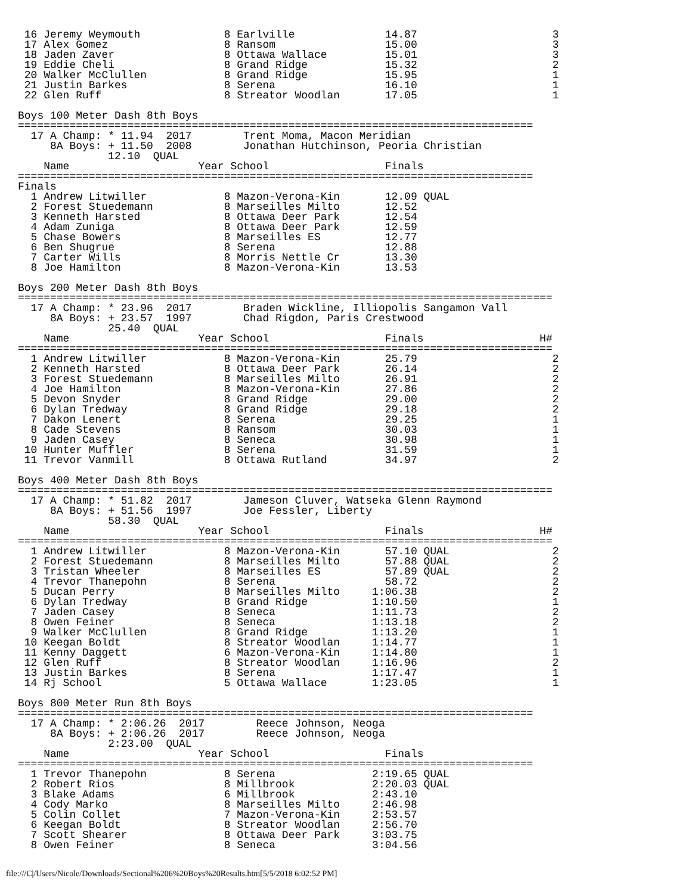16 Jeremy Weymouth             8 Earlville              14.87                     3
 17 Alex Gomez                  8 Ransom                 15.00                     3
 18 Jaden Zaver                 8 Ottawa Wallace         15.01                     3
 19 Eddie Cheli                 8 Grand Ridge            15.32                     2
 20 Walker McClullen            8 Grand Ridge            15.95                     1
 21 Justin Barkes               8 Serena                 16.10                     1
 22 Glen Ruff                   8 Streator Woodlan       17.05                     1

Boys 100 Meter Dash 8th Boys
================================================================================
  17 A Champ: * 11.94  2017        Trent Moma, Macon Meridian
     8A Boys: + 11.50  2008        Jonathan Hutchinson, Peoria Christian
              12.10  QUAL
    Name                    Year School                  Finals
================================================================================
Finals
  1 Andrew Litwiller            8 Mazon-Verona-Kin       12.09 QUAL
  2 Forest Stuedemann           8 Marseilles Milto       12.52
  3 Kenneth Harsted             8 Ottawa Deer Park       12.54
  4 Adam Zuniga                 8 Ottawa Deer Park       12.59
  5 Chase Bowers                8 Marseilles ES          12.77
  6 Ben Shugrue                 8 Serena                 12.88
  7 Carter Wills                8 Morris Nettle Cr       13.30
  8 Joe Hamilton                8 Mazon-Verona-Kin       13.53

Boys 200 Meter Dash 8th Boys
===================================================================================
  17 A Champ: * 23.96  2017        Braden Wickline, Illiopolis Sangamon Vall
     8A Boys: + 23.57  1997        Chad Rigdon, Paris Crestwood
              25.40  QUAL
    Name                    Year School                  Finals                  H#
===================================================================================
  1 Andrew Litwiller            8 Mazon-Verona-Kin       25.79                     2
  2 Kenneth Harsted             8 Ottawa Deer Park       26.14                     2
  3 Forest Stuedemann           8 Marseilles Milto       26.91                     2
  4 Joe Hamilton                8 Mazon-Verona-Kin       27.86                     2
  5 Devon Snyder                8 Grand Ridge            29.00                     2
  6 Dylan Tredway               8 Grand Ridge            29.18                     2
  7 Dakon Lenert                8 Serena                 29.25                     1
  8 Cade Stevens                8 Ransom                 30.03                     1
  9 Jaden Casey                 8 Seneca                 30.98                     1
 10 Hunter Muffler              8 Serena                 31.59                     1
 11 Trevor Vanmill              8 Ottawa Rutland         34.97                     2

Boys 400 Meter Dash 8th Boys
===================================================================================
  17 A Champ: * 51.82  2017        Jameson Cluver, Watseka Glenn Raymond
     8A Boys: + 51.56  1997        Joe Fessler, Liberty
              58.30  QUAL
    Name                    Year School                  Finals                  H#
===================================================================================
  1 Andrew Litwiller            8 Mazon-Verona-Kin       57.10 QUAL                2
  2 Forest Stuedemann           8 Marseilles Milto       57.88 QUAL                2
  3 Tristan Wheeler             8 Marseilles ES          57.89 QUAL                2
  4 Trevor Thanepohn            8 Serena                 58.72                     2
  5 Ducan Perry                 8 Marseilles Milto     1:06.38                     2
  6 Dylan Tredway               8 Grand Ridge          1:10.50                     1
  7 Jaden Casey                 8 Seneca               1:11.73                     2
  8 Owen Feiner                 8 Seneca               1:13.18                     2
  9 Walker McClullen            8 Grand Ridge          1:13.20                     1
 10 Keegan Boldt                8 Streator Woodlan     1:14.77                     1
 11 Kenny Daggett               6 Mazon-Verona-Kin     1:14.80                     1
 12 Glen Ruff                   8 Streator Woodlan     1:16.96                     2
 13 Justin Barkes               8 Serena               1:17.47                     1
 14 Rj School                   5 Ottawa Wallace       1:23.05                     1

Boys 800 Meter Run 8th Boys
================================================================================
  17 A Champ: * 2:06.26  2017        Reece Johnson, Neoga
     8A Boys: + 2:06.26  2017        Reece Johnson, Neoga
              2:23.00  QUAL
    Name                    Year School                  Finals
================================================================================
  1 Trevor Thanepohn            8 Serena               2:19.65 QUAL
  2 Robert Rios                 8 Millbrook            2:20.03 QUAL
  3 Blake Adams                 6 Millbrook            2:43.10
  4 Cody Marko                  8 Marseilles Milto     2:46.98
  5 Colin Collet                7 Mazon-Verona-Kin     2:53.57
  6 Keegan Boldt                8 Streator Woodlan     2:56.70
  7 Scott Shearer               8 Ottawa Deer Park     3:03.75
  8 Owen Feiner                 8 Seneca               3:04.56
file:///C|/Users/Nicole/Downloads/Sectional%206%20Boys%20Results.htm[5/5/2018 6:02:52 PM]